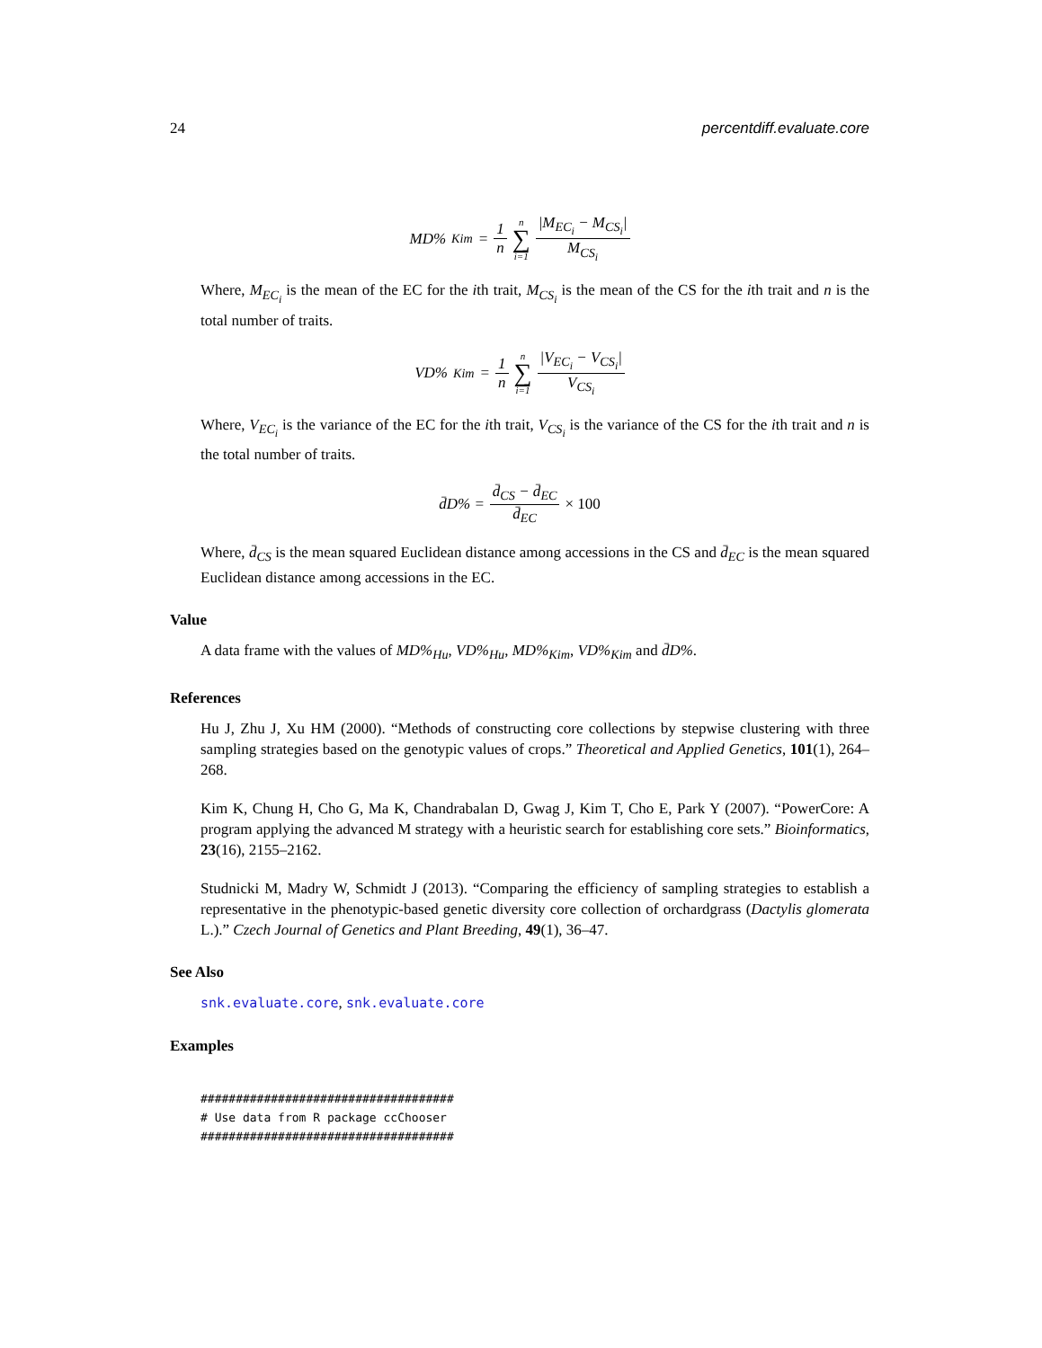24 percentdiff.evaluate.core
MD%<sub>Kim</sub> = 1 n n ∑ i=1 |M<sub>EC<sub>i</sub></sub> − M<sub>CS<sub>i</sub></sub>| M<sub>CS<sub>i</sub></sub>
Where, M<sub>EC<sub>i</sub></sub> is the mean of the EC for the ith trait, M<sub>CS<sub>i</sub></sub> is the mean of the CS for the ith trait and n is the total number of traits.
VD%<sub>Kim</sub> = 1 n n ∑ i=1 |V<sub>EC<sub>i</sub></sub> − V<sub>CS<sub>i</sub></sub>| V<sub>CS<sub>i</sub></sub>
Where, V<sub>EC<sub>i</sub></sub> is the variance of the EC for the ith trait, V<sub>CS<sub>i</sub></sub> is the variance of the CS for the ith trait and n is the total number of traits.
d̄D% = d̄<sub>CS</sub> − d̄<sub>EC</sub> d̄<sub>EC</sub> × 100
Where, d̄<sub>CS</sub> is the mean squared Euclidean distance among accessions in the CS and d̄<sub>EC</sub> is the mean squared Euclidean distance among accessions in the EC.
Value
A data frame with the values of MD%<sub>Hu</sub>, VD%<sub>Hu</sub>, MD%<sub>Kim</sub>, VD%<sub>Kim</sub> and d̄D%.
References
Hu J, Zhu J, Xu HM (2000). “Methods of constructing core collections by stepwise clustering with three sampling strategies based on the genotypic values of crops.” Theoretical and Applied Genetics, 101(1), 264–268.
Kim K, Chung H, Cho G, Ma K, Chandrabalan D, Gwag J, Kim T, Cho E, Park Y (2007). “PowerCore: A program applying the advanced M strategy with a heuristic search for establishing core sets.” Bioinformatics, 23(16), 2155–2162.
Studnicki M, Madry W, Schmidt J (2013). “Comparing the efficiency of sampling strategies to establish a representative in the phenotypic-based genetic diversity core collection of orchardgrass (Dactylis glomerata L.).” Czech Journal of Genetics and Plant Breeding, 49(1), 36–47.
See Also
snk.evaluate.core, snk.evaluate.core
Examples
####################################
# Use data from R package ccChooser
####################################